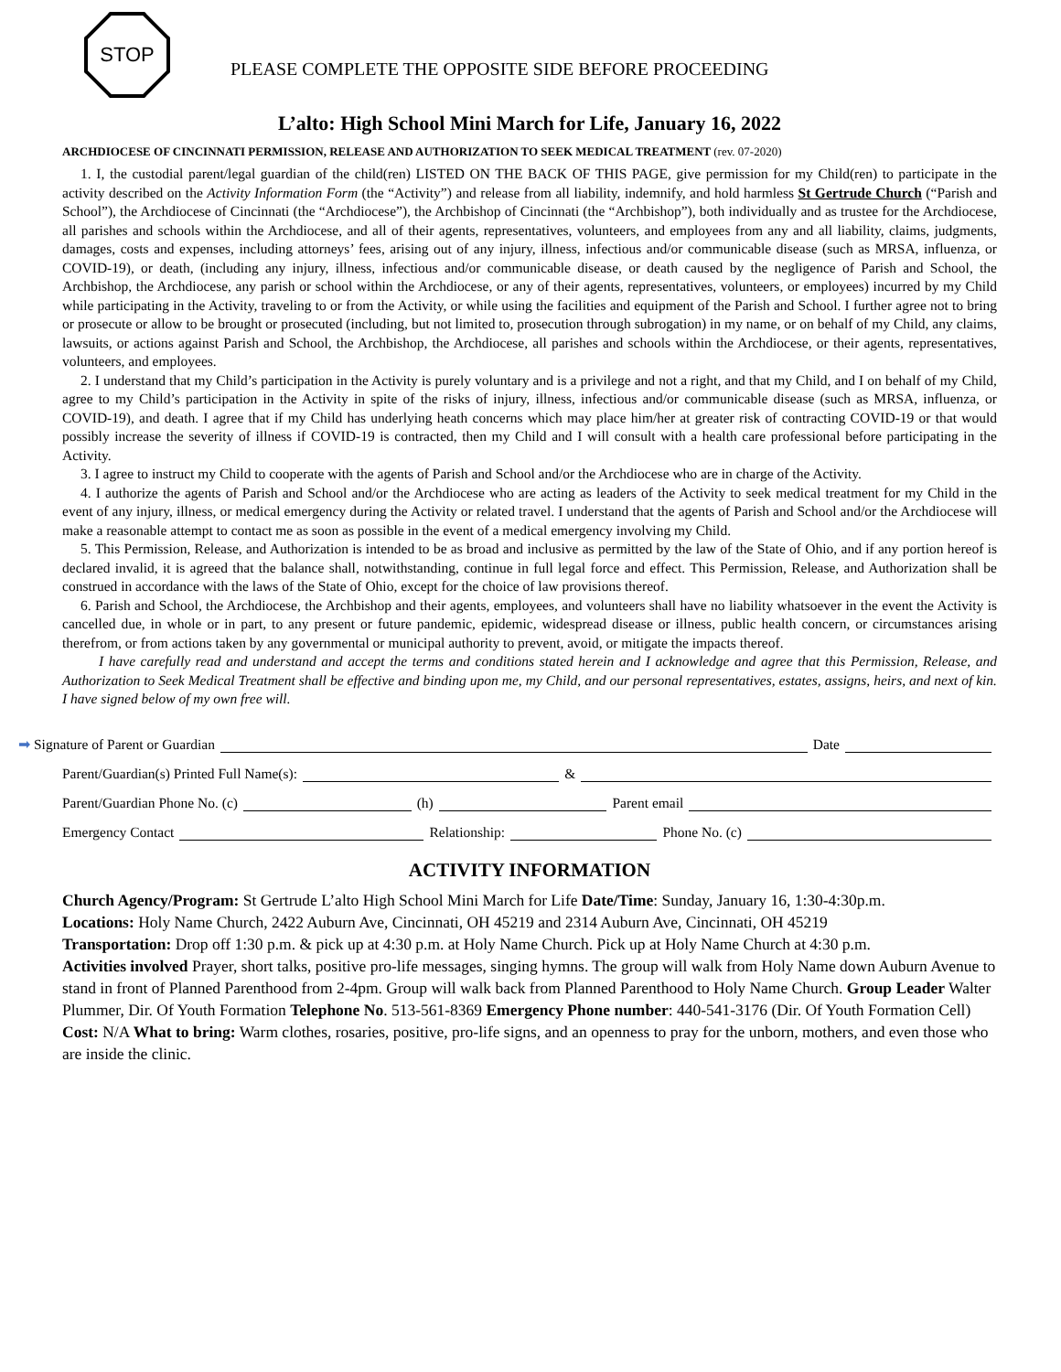STOP
PLEASE COMPLETE THE OPPOSITE SIDE BEFORE PROCEEDING
L’alto: High School Mini March for Life, January 16, 2022
ARCHDIOCESE OF CINCINNATI PERMISSION, RELEASE AND AUTHORIZATION TO SEEK MEDICAL TREATMENT (rev. 07-2020)
1. I, the custodial parent/legal guardian of the child(ren) LISTED ON THE BACK OF THIS PAGE, give permission for my Child(ren) to participate in the activity described on the Activity Information Form (the “Activity”) and release from all liability, indemnify, and hold harmless St Gertrude Church (“Parish and School”), the Archdiocese of Cincinnati (the “Archdiocese”), the Archbishop of Cincinnati (the “Archbishop”), both individually and as trustee for the Archdiocese, all parishes and schools within the Archdiocese, and all of their agents, representatives, volunteers, and employees from any and all liability, claims, judgments, damages, costs and expenses, including attorneys’ fees, arising out of any injury, illness, infectious and/or communicable disease (such as MRSA, influenza, or COVID-19), or death, (including any injury, illness, infectious and/or communicable disease, or death caused by the negligence of Parish and School, the Archbishop, the Archdiocese, any parish or school within the Archdiocese, or any of their agents, representatives, volunteers, or employees) incurred by my Child while participating in the Activity, traveling to or from the Activity, or while using the facilities and equipment of the Parish and School. I further agree not to bring or prosecute or allow to be brought or prosecuted (including, but not limited to, prosecution through subrogation) in my name, or on behalf of my Child, any claims, lawsuits, or actions against Parish and School, the Archbishop, the Archdiocese, all parishes and schools within the Archdiocese, or their agents, representatives, volunteers, and employees.
2. I understand that my Child’s participation in the Activity is purely voluntary and is a privilege and not a right, and that my Child, and I on behalf of my Child, agree to my Child’s participation in the Activity in spite of the risks of injury, illness, infectious and/or communicable disease (such as MRSA, influenza, or COVID-19), and death. I agree that if my Child has underlying heath concerns which may place him/her at greater risk of contracting COVID-19 or that would possibly increase the severity of illness if COVID-19 is contracted, then my Child and I will consult with a health care professional before participating in the Activity.
3. I agree to instruct my Child to cooperate with the agents of Parish and School and/or the Archdiocese who are in charge of the Activity.
4. I authorize the agents of Parish and School and/or the Archdiocese who are acting as leaders of the Activity to seek medical treatment for my Child in the event of any injury, illness, or medical emergency during the Activity or related travel. I understand that the agents of Parish and School and/or the Archdiocese will make a reasonable attempt to contact me as soon as possible in the event of a medical emergency involving my Child.
5. This Permission, Release, and Authorization is intended to be as broad and inclusive as permitted by the law of the State of Ohio, and if any portion hereof is declared invalid, it is agreed that the balance shall, notwithstanding, continue in full legal force and effect. This Permission, Release, and Authorization shall be construed in accordance with the laws of the State of Ohio, except for the choice of law provisions thereof.
6. Parish and School, the Archdiocese, the Archbishop and their agents, employees, and volunteers shall have no liability whatsoever in the event the Activity is cancelled due, in whole or in part, to any present or future pandemic, epidemic, widespread disease or illness, public health concern, or circumstances arising therefrom, or from actions taken by any governmental or municipal authority to prevent, avoid, or mitigate the impacts thereof.
I have carefully read and understand and accept the terms and conditions stated herein and I acknowledge and agree that this Permission, Release, and Authorization to Seek Medical Treatment shall be effective and binding upon me, my Child, and our personal representatives, estates, assigns, heirs, and next of kin. I have signed below of my own free will.
➡ Signature of Parent or Guardian Date
Parent/Guardian(s) Printed Full Name(s): &
Parent/Guardian Phone No. (c) (h) Parent email
Emergency Contact Relationship: Phone No. (c)
ACTIVITY INFORMATION
Church Agency/Program: St Gertrude L’alto High School Mini March for Life Date/Time: Sunday, January 16, 1:30-4:30p.m.
Locations: Holy Name Church, 2422 Auburn Ave, Cincinnati, OH 45219 and 2314 Auburn Ave, Cincinnati, OH 45219
Transportation: Drop off 1:30 p.m. & pick up at 4:30 p.m. at Holy Name Church. Pick up at Holy Name Church at 4:30 p.m.
Activities involved Prayer, short talks, positive pro-life messages, singing hymns. The group will walk from Holy Name down Auburn Avenue to stand in front of Planned Parenthood from 2-4pm. Group will walk back from Planned Parenthood to Holy Name Church. Group Leader Walter Plummer, Dir. Of Youth Formation Telephone No. 513-561-8369 Emergency Phone number: 440-541-3176 (Dir. Of Youth Formation Cell) Cost: N/A What to bring: Warm clothes, rosaries, positive, pro-life signs, and an openness to pray for the unborn, mothers, and even those who are inside the clinic.